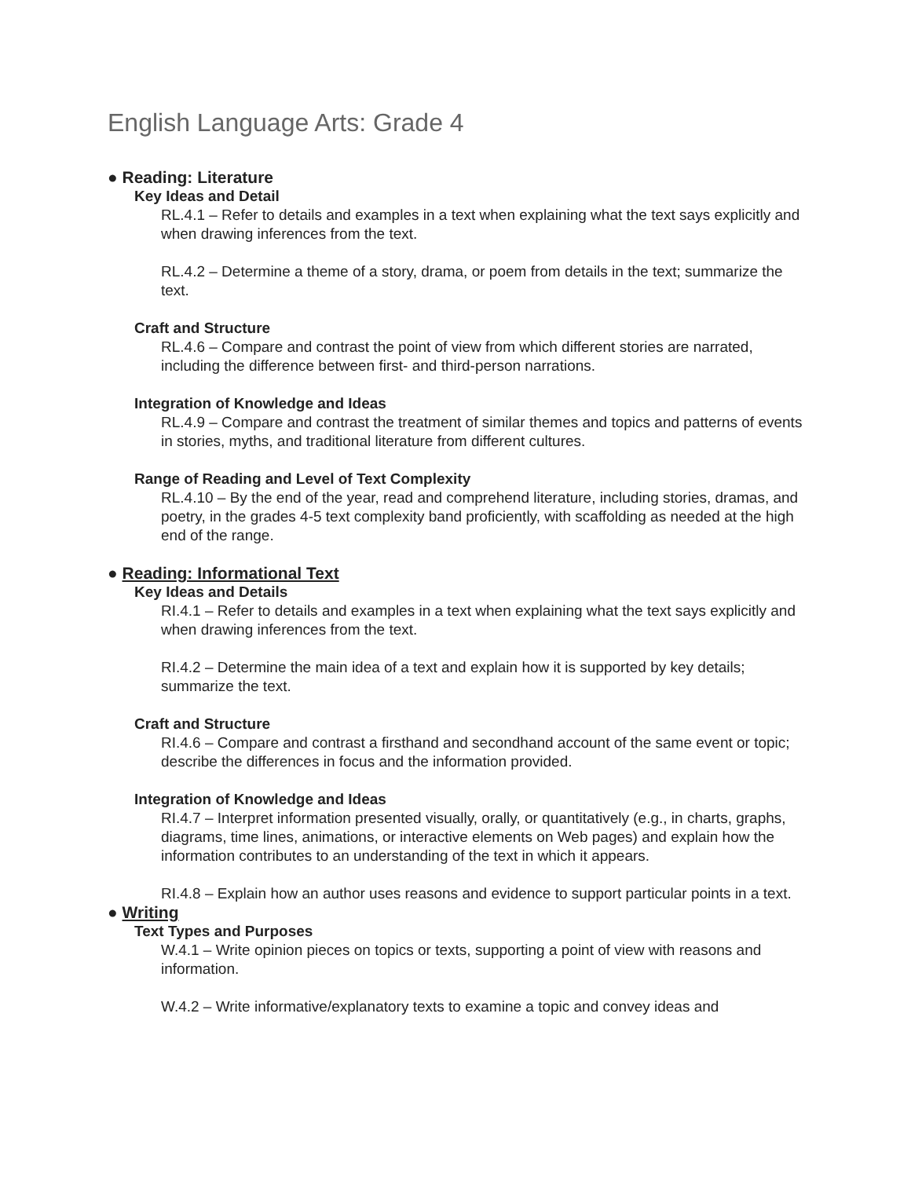English Language Arts: Grade 4
● Reading: Literature
Key Ideas and Detail
RL.4.1 – Refer to details and examples in a text when explaining what the text says explicitly and when drawing inferences from the text.
RL.4.2 – Determine a theme of a story, drama, or poem from details in the text; summarize the text.
Craft and Structure
RL.4.6 – Compare and contrast the point of view from which different stories are narrated, including the difference between first- and third-person narrations.
Integration of Knowledge and Ideas
RL.4.9 – Compare and contrast the treatment of similar themes and topics and patterns of events in stories, myths, and traditional literature from different cultures.
Range of Reading and Level of Text Complexity
RL.4.10 – By the end of the year, read and comprehend literature, including stories, dramas, and poetry, in the grades 4-5 text complexity band proficiently, with scaffolding as needed at the high end of the range.
● Reading: Informational Text
Key Ideas and Details
RI.4.1 – Refer to details and examples in a text when explaining what the text says explicitly and when drawing inferences from the text.
RI.4.2 – Determine the main idea of a text and explain how it is supported by key details; summarize the text.
Craft and Structure
RI.4.6 – Compare and contrast a firsthand and secondhand account of the same event or topic; describe the differences in focus and the information provided.
Integration of Knowledge and Ideas
RI.4.7 – Interpret information presented visually, orally, or quantitatively (e.g., in charts, graphs, diagrams, time lines, animations, or interactive elements on Web pages) and explain how the information contributes to an understanding of the text in which it appears.
RI.4.8 – Explain how an author uses reasons and evidence to support particular points in a text.
● Writing
Text Types and Purposes
W.4.1 – Write opinion pieces on topics or texts, supporting a point of view with reasons and information.
W.4.2 – Write informative/explanatory texts to examine a topic and convey ideas and